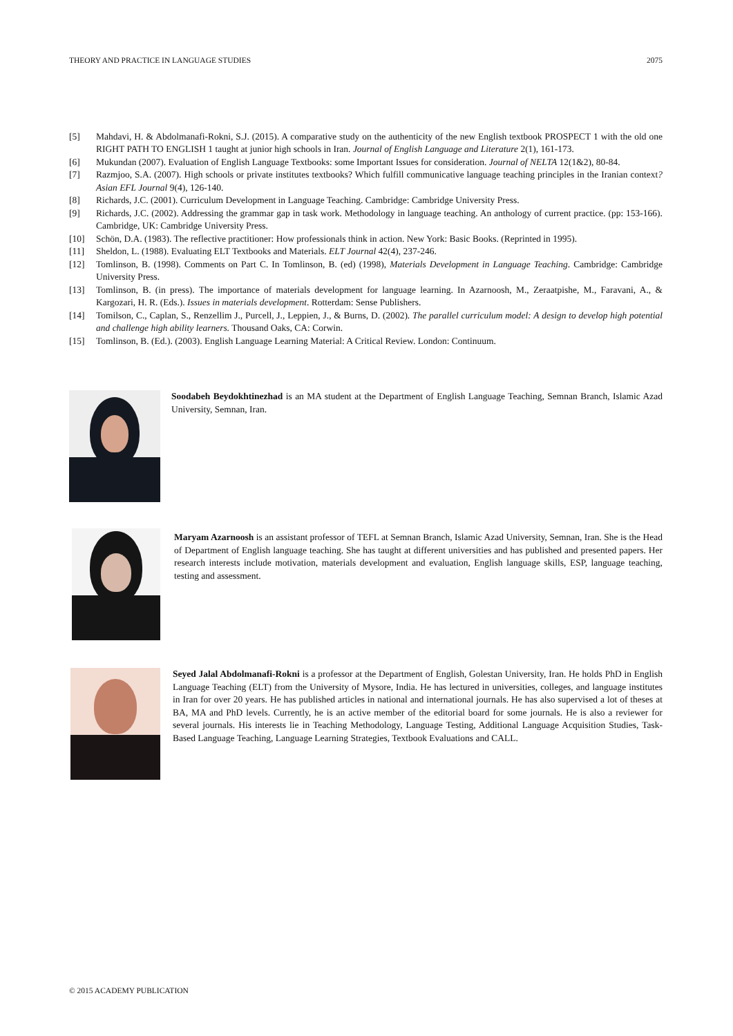THEORY AND PRACTICE IN LANGUAGE STUDIES 2075
[5] Mahdavi, H. & Abdolmanafi-Rokni, S.J. (2015). A comparative study on the authenticity of the new English textbook PROSPECT 1 with the old one RIGHT PATH TO ENGLISH 1 taught at junior high schools in Iran. Journal of English Language and Literature 2(1), 161-173.
[6] Mukundan (2007). Evaluation of English Language Textbooks: some Important Issues for consideration. Journal of NELTA 12(1&2), 80-84.
[7] Razmjoo, S.A. (2007). High schools or private institutes textbooks? Which fulfill communicative language teaching principles in the Iranian context? Asian EFL Journal 9(4), 126-140.
[8] Richards, J.C. (2001). Curriculum Development in Language Teaching. Cambridge: Cambridge University Press.
[9] Richards, J.C. (2002). Addressing the grammar gap in task work. Methodology in language teaching. An anthology of current practice. (pp: 153-166). Cambridge, UK: Cambridge University Press.
[10] Schön, D.A. (1983). The reflective practitioner: How professionals think in action. New York: Basic Books. (Reprinted in 1995).
[11] Sheldon, L. (1988). Evaluating ELT Textbooks and Materials. ELT Journal 42(4), 237-246.
[12] Tomlinson, B. (1998). Comments on Part C. In Tomlinson, B. (ed) (1998), Materials Development in Language Teaching. Cambridge: Cambridge University Press.
[13] Tomlinson, B. (in press). The importance of materials development for language learning. In Azarnoosh, M., Zeraatpishe, M., Faravani, A., & Kargozari, H. R. (Eds.). Issues in materials development. Rotterdam: Sense Publishers.
[14] Tomilson, C., Caplan, S., Renzellim J., Purcell, J., Leppien, J., & Burns, D. (2002). The parallel curriculum model: A design to develop high potential and challenge high ability learners. Thousand Oaks, CA: Corwin.
[15] Tomlinson, B. (Ed.). (2003). English Language Learning Material: A Critical Review. London: Continuum.
Soodabeh Beydokhtinezhad is an MA student at the Department of English Language Teaching, Semnan Branch, Islamic Azad University, Semnan, Iran.
Maryam Azarnoosh is an assistant professor of TEFL at Semnan Branch, Islamic Azad University, Semnan, Iran. She is the Head of Department of English language teaching. She has taught at different universities and has published and presented papers. Her research interests include motivation, materials development and evaluation, English language skills, ESP, language teaching, testing and assessment.
Seyed Jalal Abdolmanafi-Rokni is a professor at the Department of English, Golestan University, Iran. He holds PhD in English Language Teaching (ELT) from the University of Mysore, India. He has lectured in universities, colleges, and language institutes in Iran for over 20 years. He has published articles in national and international journals. He has also supervised a lot of theses at BA, MA and PhD levels. Currently, he is an active member of the editorial board for some journals. He is also a reviewer for several journals. His interests lie in Teaching Methodology, Language Testing, Additional Language Acquisition Studies, Task-Based Language Teaching, Language Learning Strategies, Textbook Evaluations and CALL.
© 2015 ACADEMY PUBLICATION